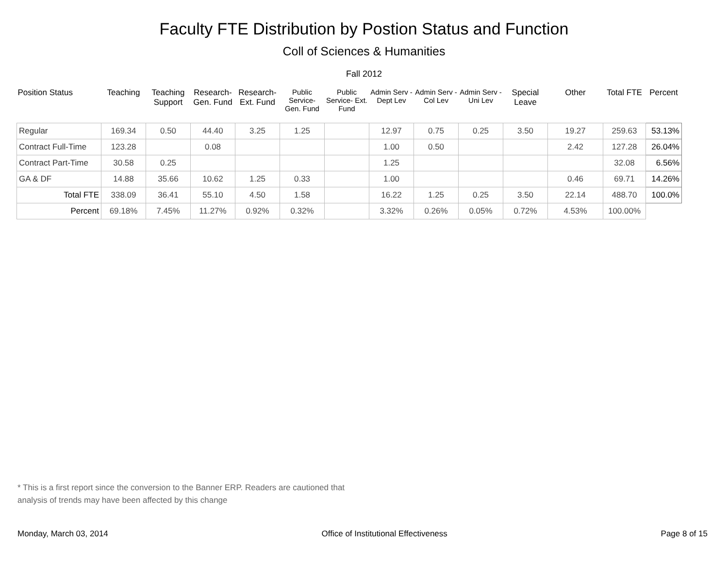Faculty FTE Distribution by Postion Status and Function
Coll of Sciences & Humanities
Fall 2012
| Position Status | Teaching | Teaching Support | Research- Gen. Fund | Research- Ext. Fund | Public Service- Gen. Fund | Public Service- Ext. Fund | Admin Serv -Dept Lev | Admin Serv - Col Lev | Admin Serv - Uni Lev | Special Leave | Other | Total FTE | Percent |
| --- | --- | --- | --- | --- | --- | --- | --- | --- | --- | --- | --- | --- | --- |
| Regular | 169.34 | 0.50 | 44.40 | 3.25 | 1.25 | | 12.97 | 0.75 | 0.25 | 3.50 | 19.27 | 259.63 | 53.13% |
| Contract Full-Time | 123.28 | | 0.08 | | | | 1.00 | 0.50 | | | 2.42 | 127.28 | 26.04% |
| Contract Part-Time | 30.58 | 0.25 | | | | | 1.25 | | | | | 32.08 | 6.56% |
| GA & DF | 14.88 | 35.66 | 10.62 | 1.25 | 0.33 | | 1.00 | | | | 0.46 | 69.71 | 14.26% |
| Total FTE | 338.09 | 36.41 | 55.10 | 4.50 | 1.58 | | 16.22 | 1.25 | 0.25 | 3.50 | 22.14 | 488.70 | 100.0% |
| Percent | 69.18% | 7.45% | 11.27% | 0.92% | 0.32% | | 3.32% | 0.26% | 0.05% | 0.72% | 4.53% | 100.00% | |
* This is a first report since the conversion to the Banner ERP. Readers are cautioned that
analysis of trends may have been affected by this change
Monday, March 03, 2014 Office of Institutional Effectiveness Page 8 of 15